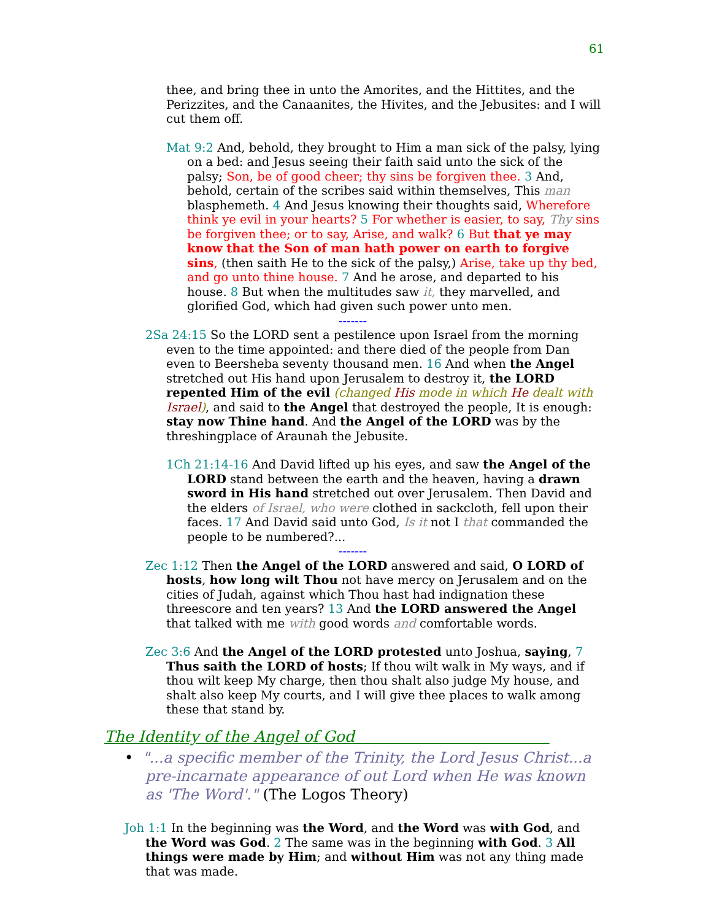61
thee, and bring thee in unto the Amorites, and the Hittites, and the Perizzites, and the Canaanites, the Hivites, and the Jebusites: and I will cut them off.
Mat 9:2 And, behold, they brought to Him a man sick of the palsy, lying on a bed: and Jesus seeing their faith said unto the sick of the palsy; Son, be of good cheer; thy sins be forgiven thee. 3 And, behold, certain of the scribes said within themselves, This man blasphemeth. 4 And Jesus knowing their thoughts said, Wherefore think ye evil in your hearts? 5 For whether is easier, to say, Thy sins be forgiven thee; or to say, Arise, and walk? 6 But that ye may know that the Son of man hath power on earth to forgive sins, (then saith He to the sick of the palsy,) Arise, take up thy bed, and go unto thine house. 7 And he arose, and departed to his house. 8 But when the multitudes saw it, they marvelled, and glorified God, which had given such power unto men.
-------
2Sa 24:15 So the LORD sent a pestilence upon Israel from the morning even to the time appointed: and there died of the people from Dan even to Beersheba seventy thousand men. 16 And when the Angel stretched out His hand upon Jerusalem to destroy it, the LORD repented Him of the evil (changed His mode in which He dealt with Israel), and said to the Angel that destroyed the people, It is enough: stay now Thine hand. And the Angel of the LORD was by the threshingplace of Araunah the Jebusite.
1Ch 21:14-16 And David lifted up his eyes, and saw the Angel of the LORD stand between the earth and the heaven, having a drawn sword in His hand stretched out over Jerusalem. Then David and the elders of Israel, who were clothed in sackcloth, fell upon their faces. 17 And David said unto God, Is it not I that commanded the people to be numbered?...
-------
Zec 1:12 Then the Angel of the LORD answered and said, O LORD of hosts, how long wilt Thou not have mercy on Jerusalem and on the cities of Judah, against which Thou hast had indignation these threescore and ten years? 13 And the LORD answered the Angel that talked with me with good words and comfortable words.
Zec 3:6 And the Angel of the LORD protested unto Joshua, saying, 7 Thus saith the LORD of hosts; If thou wilt walk in My ways, and if thou wilt keep My charge, then thou shalt also judge My house, and shalt also keep My courts, and I will give thee places to walk among these that stand by.
The Identity of the Angel of God
• "...a specific member of the Trinity, the Lord Jesus Christ...a pre-incarnate appearance of out Lord when He was known as 'The Word'." (The Logos Theory)
Joh 1:1 In the beginning was the Word, and the Word was with God, and the Word was God. 2 The same was in the beginning with God. 3 All things were made by Him; and without Him was not any thing made that was made.